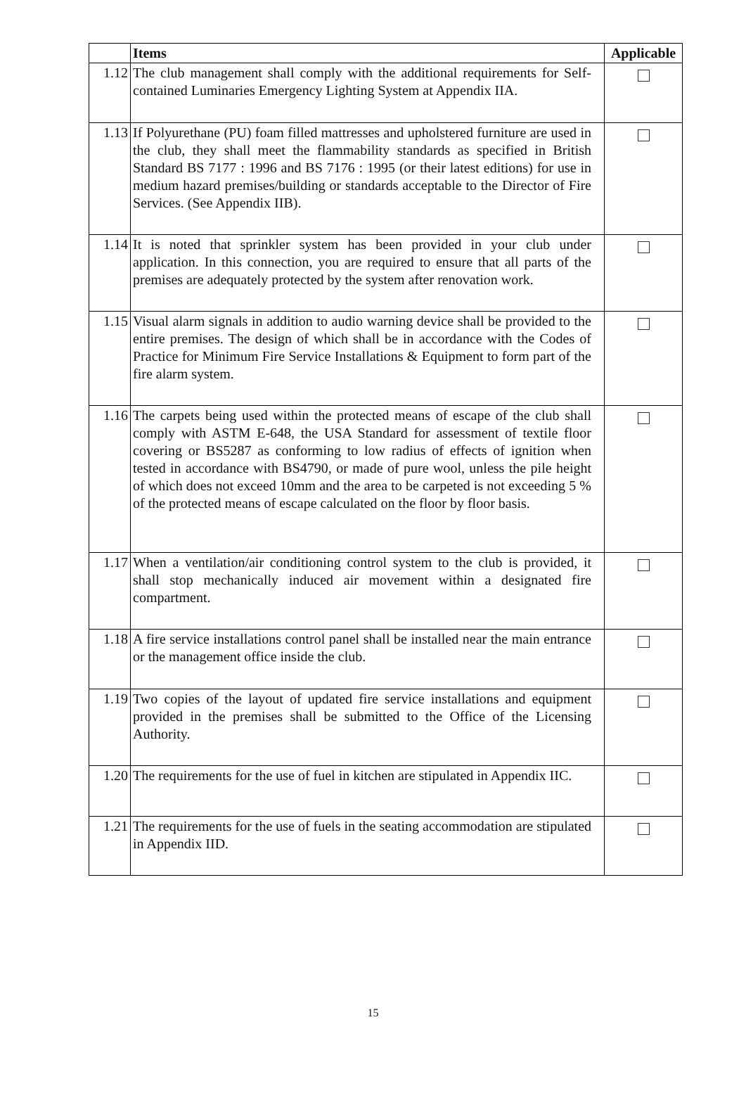| | Items | Applicable |
| --- | --- | --- |
| 1.12 | The club management shall comply with the additional requirements for Self-contained Luminaries Emergency Lighting System at Appendix IIA. | |
| 1.13 | If Polyurethane (PU) foam filled mattresses and upholstered furniture are used in the club, they shall meet the flammability standards as specified in British Standard BS 7177 : 1996 and BS 7176 : 1995 (or their latest editions) for use in medium hazard premises/building or standards acceptable to the Director of Fire Services. (See Appendix IIB). | |
| 1.14 | It is noted that sprinkler system has been provided in your club under application. In this connection, you are required to ensure that all parts of the premises are adequately protected by the system after renovation work. | |
| 1.15 | Visual alarm signals in addition to audio warning device shall be provided to the entire premises. The design of which shall be in accordance with the Codes of Practice for Minimum Fire Service Installations & Equipment to form part of the fire alarm system. | |
| 1.16 | The carpets being used within the protected means of escape of the club shall comply with ASTM E-648, the USA Standard for assessment of textile floor covering or BS5287 as conforming to low radius of effects of ignition when tested in accordance with BS4790, or made of pure wool, unless the pile height of which does not exceed 10mm and the area to be carpeted is not exceeding 5 % of the protected means of escape calculated on the floor by floor basis. | |
| 1.17 | When a ventilation/air conditioning control system to the club is provided, it shall stop mechanically induced air movement within a designated fire compartment. | |
| 1.18 | A fire service installations control panel shall be installed near the main entrance or the management office inside the club. | |
| 1.19 | Two copies of the layout of updated fire service installations and equipment provided in the premises shall be submitted to the Office of the Licensing Authority. | |
| 1.20 | The requirements for the use of fuel in kitchen are stipulated in Appendix IIC. | |
| 1.21 | The requirements for the use of fuels in the seating accommodation are stipulated in Appendix IID. | |
15